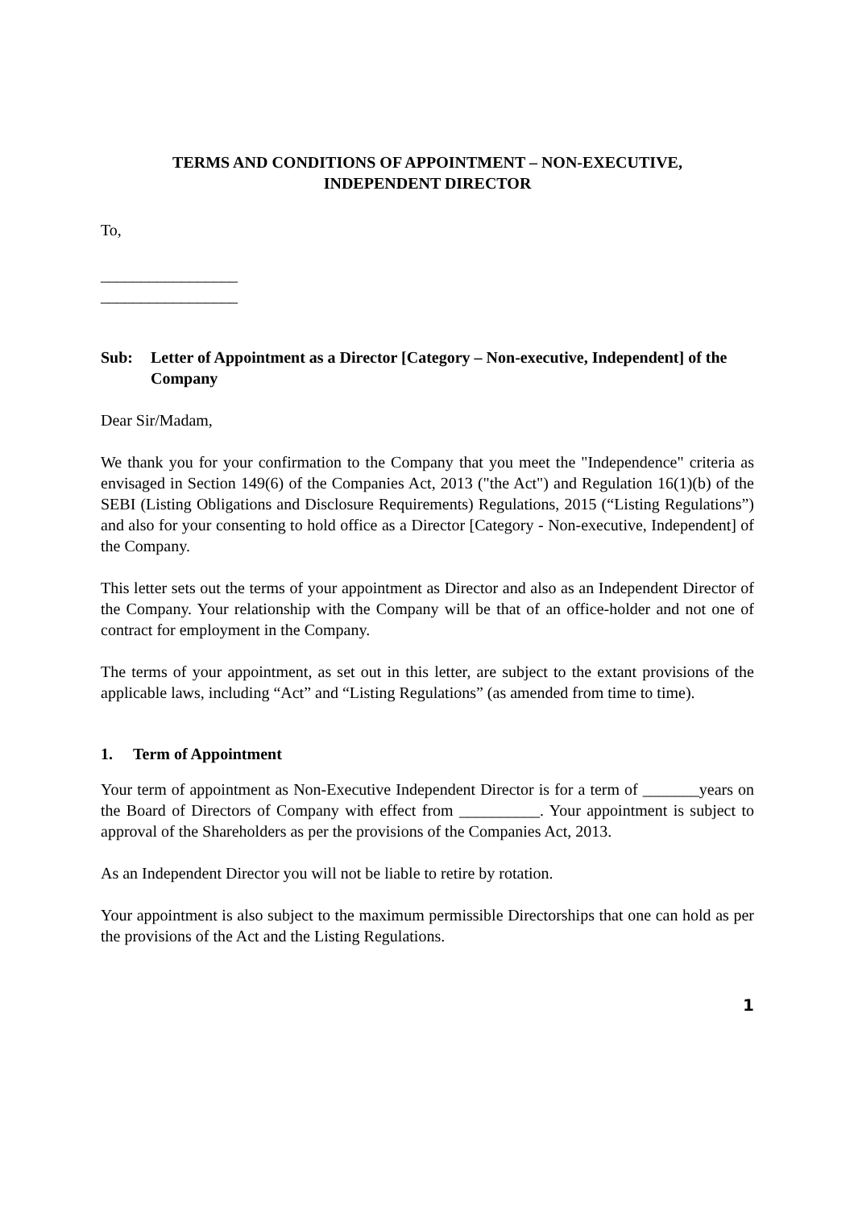TERMS AND CONDITIONS OF APPOINTMENT – NON-EXECUTIVE,
INDEPENDENT DIRECTOR
To,
_________________
_________________
Sub: Letter of Appointment as a Director [Category – Non-executive, Independent] of the Company
Dear Sir/Madam,
We thank you for your confirmation to the Company that you meet the "Independence" criteria as envisaged in Section 149(6) of the Companies Act, 2013 ("the Act") and Regulation 16(1)(b) of the SEBI (Listing Obligations and Disclosure Requirements) Regulations, 2015 (“Listing Regulations”) and also for your consenting to hold office as a Director [Category - Non-executive, Independent] of the Company.
This letter sets out the terms of your appointment as Director and also as an Independent Director of the Company. Your relationship with the Company will be that of an office-holder and not one of contract for employment in the Company.
The terms of your appointment, as set out in this letter, are subject to the extant provisions of the applicable laws, including “Act” and “Listing Regulations” (as amended from time to time).
1. Term of Appointment
Your term of appointment as Non-Executive Independent Director is for a term of _______years on the Board of Directors of Company with effect from __________. Your appointment is subject to approval of the Shareholders as per the provisions of the Companies Act, 2013.
As an Independent Director you will not be liable to retire by rotation.
Your appointment is also subject to the maximum permissible Directorships that one can hold as per the provisions of the Act and the Listing Regulations.
1